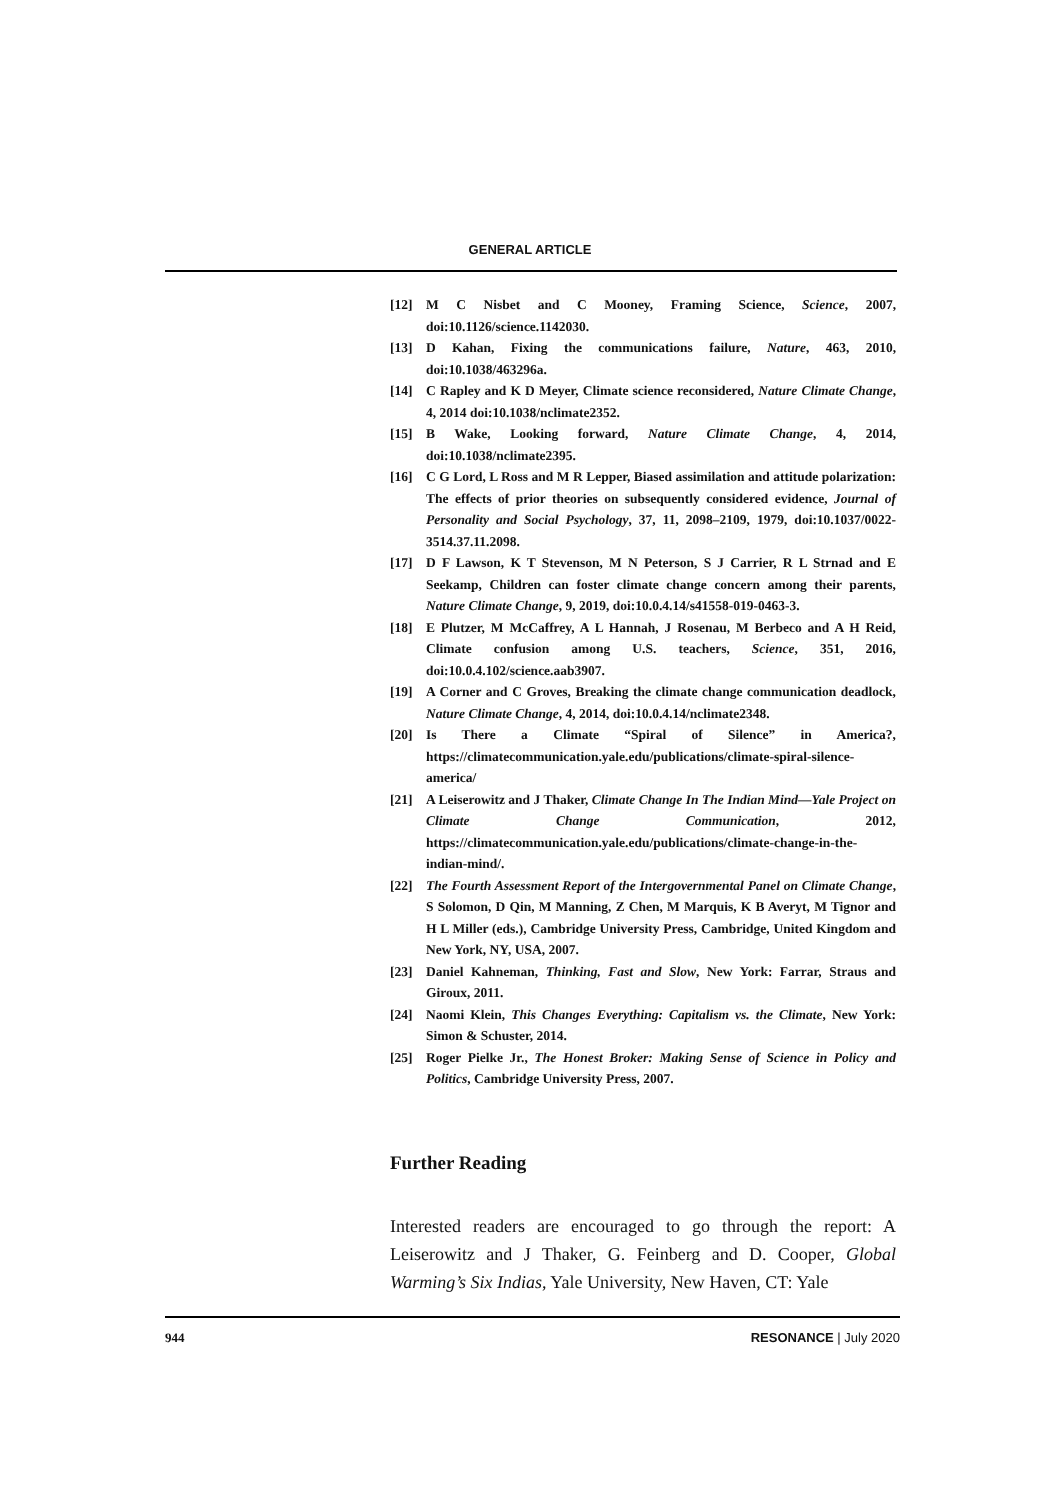GENERAL ARTICLE
[12] M C Nisbet and C Mooney, Framing Science, Science, 2007, doi:10.1126/science.1142030.
[13] D Kahan, Fixing the communications failure, Nature, 463, 2010, doi:10.1038/463296a.
[14] C Rapley and K D Meyer, Climate science reconsidered, Nature Climate Change, 4, 2014 doi:10.1038/nclimate2352.
[15] B Wake, Looking forward, Nature Climate Change, 4, 2014, doi:10.1038/nclimate2395.
[16] C G Lord, L Ross and M R Lepper, Biased assimilation and attitude polarization: The effects of prior theories on subsequently considered evidence, Journal of Personality and Social Psychology, 37, 11, 2098–2109, 1979, doi:10.1037/0022-3514.37.11.2098.
[17] D F Lawson, K T Stevenson, M N Peterson, S J Carrier, R L Strnad and E Seekamp, Children can foster climate change concern among their parents, Nature Climate Change, 9, 2019, doi:10.0.4.14/s41558-019-0463-3.
[18] E Plutzer, M McCaffrey, A L Hannah, J Rosenau, M Berbeco and A H Reid, Climate confusion among U.S. teachers, Science, 351, 2016, doi:10.0.4.102/science.aab3907.
[19] A Corner and C Groves, Breaking the climate change communication deadlock, Nature Climate Change, 4, 2014, doi:10.0.4.14/nclimate2348.
[20] Is There a Climate “Spiral of Silence” in America?, https://climatecommunication.yale.edu/publications/climate-spiral-silence-america/
[21] A Leiserowitz and J Thaker, Climate Change In The Indian Mind—Yale Project on Climate Change Communication, 2012, https://climatecommunication.yale.edu/publications/climate-change-in-the-indian-mind/.
[22] The Fourth Assessment Report of the Intergovernmental Panel on Climate Change, S Solomon, D Qin, M Manning, Z Chen, M Marquis, K B Averyt, M Tignor and H L Miller (eds.), Cambridge University Press, Cambridge, United Kingdom and New York, NY, USA, 2007.
[23] Daniel Kahneman, Thinking, Fast and Slow, New York: Farrar, Straus and Giroux, 2011.
[24] Naomi Klein, This Changes Everything: Capitalism vs. the Climate, New York: Simon & Schuster, 2014.
[25] Roger Pielke Jr., The Honest Broker: Making Sense of Science in Policy and Politics, Cambridge University Press, 2007.
Further Reading
Interested readers are encouraged to go through the report: A Leiserowitz and J Thaker, G. Feinberg and D. Cooper, Global Warming’s Six Indias, Yale University, New Haven, CT: Yale
944 RESONANCE | July 2020